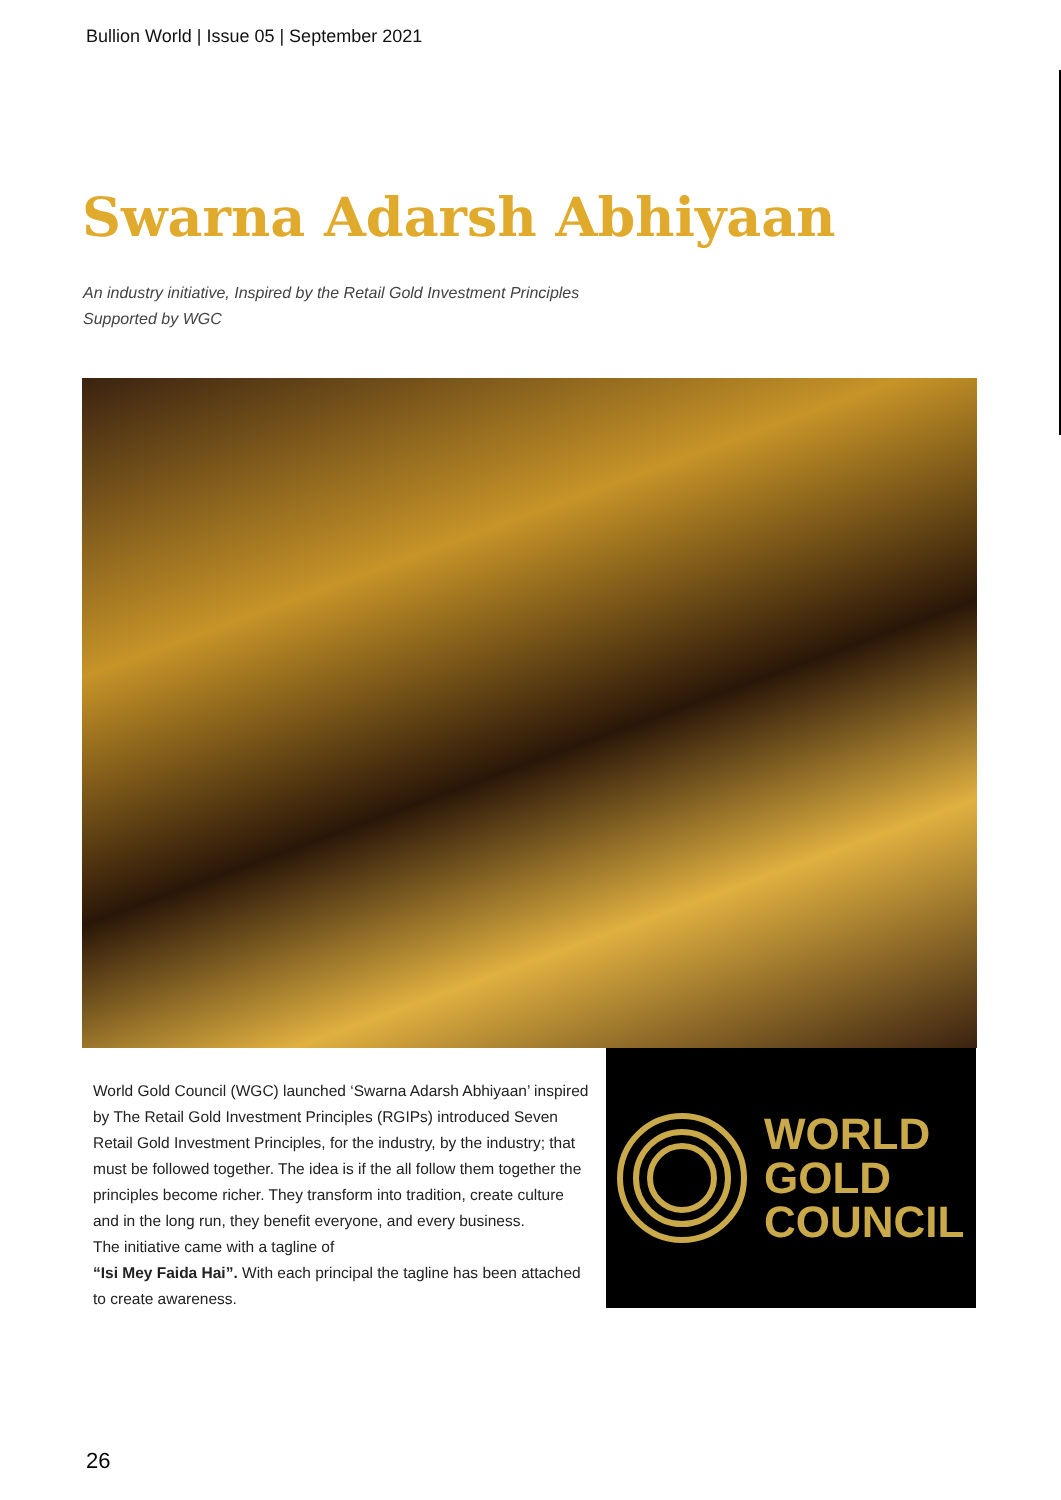Bullion World | Issue 05 | September 2021
Swarna Adarsh Abhiyaan
An industry initiative, Inspired by the Retail Gold Investment Principles
Supported by WGC
World Gold Council (WGC) launched ‘Swarna Adarsh Abhiyaan’ inspired by The Retail Gold Investment Principles (RGIPs) introduced Seven Retail Gold Investment Principles, for the industry, by the industry; that must be followed together. The idea is if the all follow them together the principles become richer. They transform into tradition, create culture and in the long run, they benefit everyone, and every business.
The initiative came with a tagline of
“Isi Mey Faida Hai”. With each principal the tagline has been attached to create awareness.
WORLD
GOLD
COUNCIL
26